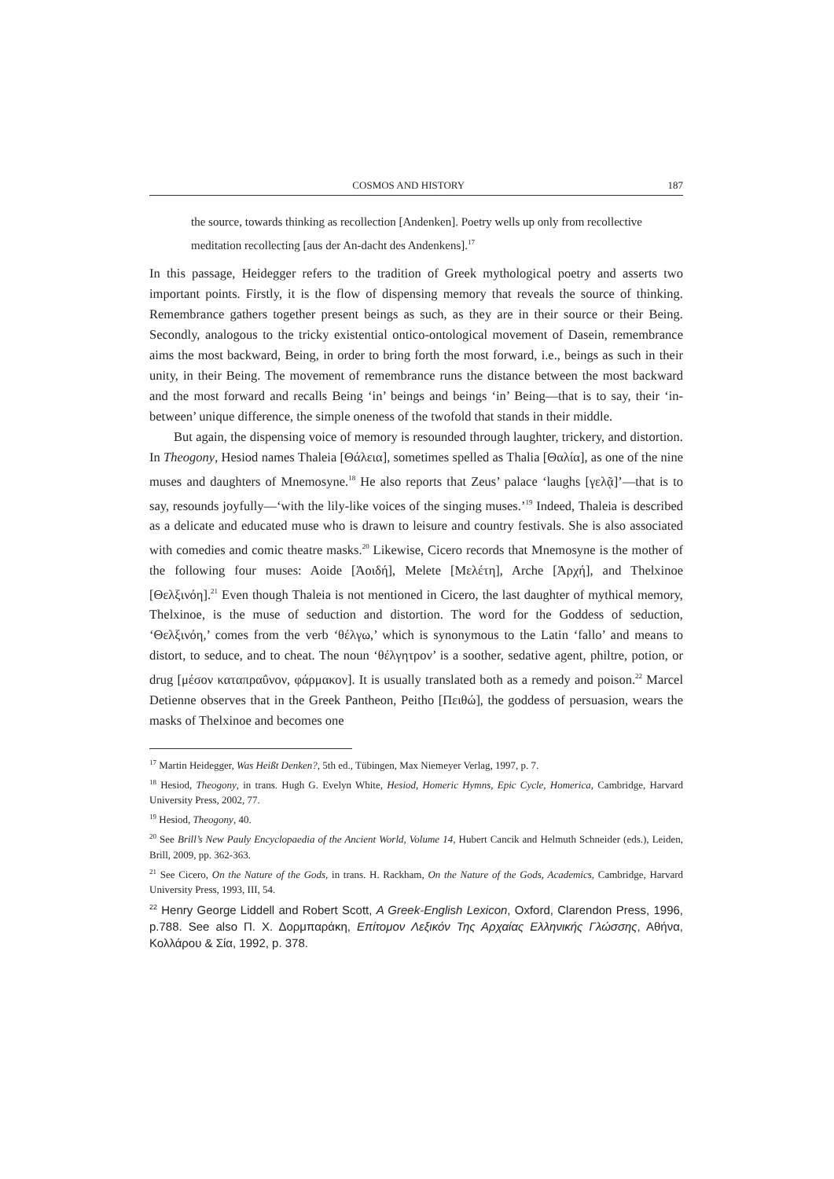COSMOS AND HISTORY 187
the source, towards thinking as recollection [Andenken]. Poetry wells up only from recollective meditation recollecting [aus der An-dacht des Andenkens].<sup>17</sup>
In this passage, Heidegger refers to the tradition of Greek mythological poetry and asserts two important points. Firstly, it is the flow of dispensing memory that reveals the source of thinking. Remembrance gathers together present beings as such, as they are in their source or their Being. Secondly, analogous to the tricky existential ontico-ontological movement of Dasein, remembrance aims the most backward, Being, in order to bring forth the most forward, i.e., beings as such in their unity, in their Being. The movement of remembrance runs the distance between the most backward and the most forward and recalls Being ‘in’ beings and beings ‘in’ Being—that is to say, their ‘in-between’ unique difference, the simple oneness of the twofold that stands in their middle.
But again, the dispensing voice of memory is resounded through laughter, trickery, and distortion. In Theogony, Hesiod names Thaleia [Θάλεια], sometimes spelled as Thalia [Θαλία], as one of the nine muses and daughters of Mnemosyne.<sup>18</sup> He also reports that Zeus’ palace ‘laughs [γελᾷ]’—that is to say, resounds joyfully—‘with the lily-like voices of the singing muses.’<sup>19</sup> Indeed, Thaleia is described as a delicate and educated muse who is drawn to leisure and country festivals. She is also associated with comedies and comic theatre masks.<sup>20</sup> Likewise, Cicero records that Mnemosyne is the mother of the following four muses: Aoide [Ἀοιδή], Melete [Μελέτη], Arche [Ἀρχή], and Thelxinoe [Θελξινόη].<sup>21</sup> Even though Thaleia is not mentioned in Cicero, the last daughter of mythical memory, Thelxinoe, is the muse of seduction and distortion. The word for the Goddess of seduction, ‘Θελξινόη,’ comes from the verb ‘θέλγω,’ which is synonymous to the Latin ‘fallo’ and means to distort, to seduce, and to cheat. The noun ‘θέλγητρον’ is a soother, sedative agent, philtre, potion, or drug [μέσον καταπραΰνον, φάρμακον]. It is usually translated both as a remedy and poison.<sup>22</sup> Marcel Detienne observes that in the Greek Pantheon, Peitho [Πειθώ], the goddess of persuasion, wears the masks of Thelxinoe and becomes one
<sup>17</sup> Martin Heidegger, Was Heißt Denken?, 5th ed., Tübingen, Max Niemeyer Verlag, 1997, p. 7.
<sup>18</sup> Hesiod, Theogony, in trans. Hugh G. Evelyn White, Hesiod, Homeric Hymns, Epic Cycle, Homerica, Cambridge, Harvard University Press, 2002, 77.
<sup>19</sup> Hesiod, Theogony, 40.
<sup>20</sup> See Brill’s New Pauly Encyclopaedia of the Ancient World, Volume 14, Hubert Cancik and Helmuth Schneider (eds.), Leiden, Brill, 2009, pp. 362-363.
<sup>21</sup> See Cicero, On the Nature of the Gods, in trans. H. Rackham, On the Nature of the Gods, Academics, Cambridge, Harvard University Press, 1993, III, 54.
<sup>22</sup> Henry George Liddell and Robert Scott, A Greek-English Lexicon, Oxford, Clarendon Press, 1996, p.788. See also Π. Χ. Δορμπαράκη, Επίτομον Λεξικόν Της Αρχαίας Ελληνικής Γλώσσης, Αθήνα, Κολλάρου & Σία, 1992, p. 378.